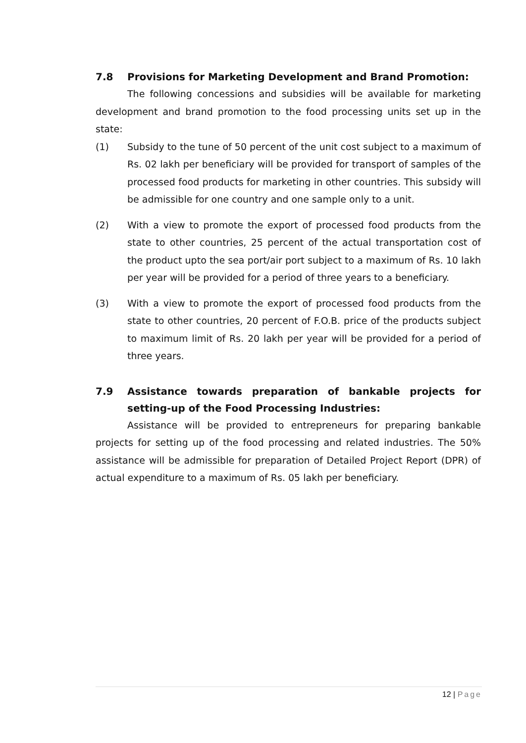7.8 Provisions for Marketing Development and Brand Promotion:
The following concessions and subsidies will be available for marketing development and brand promotion to the food processing units set up in the state:
(1) Subsidy to the tune of 50 percent of the unit cost subject to a maximum of Rs. 02 lakh per beneficiary will be provided for transport of samples of the processed food products for marketing in other countries. This subsidy will be admissible for one country and one sample only to a unit.
(2) With a view to promote the export of processed food products from the state to other countries, 25 percent of the actual transportation cost of the product upto the sea port/air port subject to a maximum of Rs. 10 lakh per year will be provided for a period of three years to a beneficiary.
(3) With a view to promote the export of processed food products from the state to other countries, 20 percent of F.O.B. price of the products subject to maximum limit of Rs. 20 lakh per year will be provided for a period of three years.
7.9 Assistance towards preparation of bankable projects for setting-up of the Food Processing Industries:
Assistance will be provided to entrepreneurs for preparing bankable projects for setting up of the food processing and related industries. The 50% assistance will be admissible for preparation of Detailed Project Report (DPR) of actual expenditure to a maximum of Rs. 05 lakh per beneficiary.
12 | Page